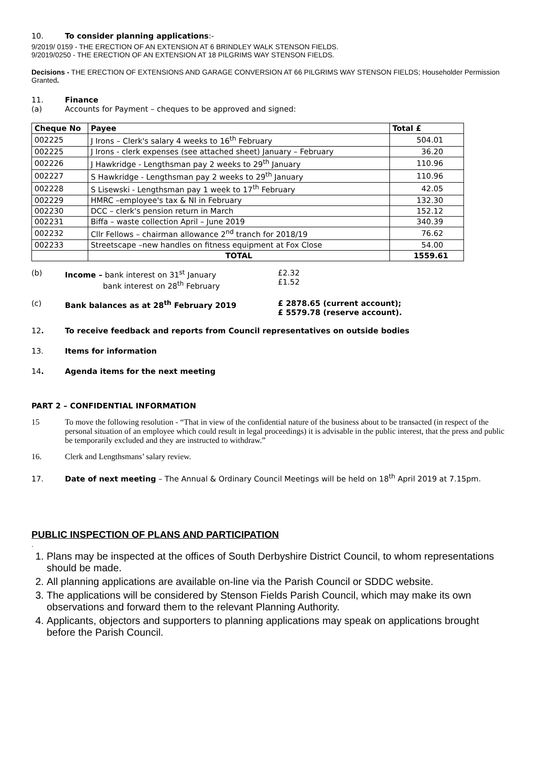10. To consider planning applications:-
9/2019/ 0159 - THE ERECTION OF AN EXTENSION AT 6 BRINDLEY WALK STENSON FIELDS.
9/2019/0250 - THE ERECTION OF AN EXTENSION AT 18 PILGRIMS WAY STENSON FIELDS.
Decisions - THE ERECTION OF EXTENSIONS AND GARAGE CONVERSION AT 66 PILGRIMS WAY STENSON FIELDS; Householder Permission Granted.
11. Finance
(a) Accounts for Payment – cheques to be approved and signed:
| Cheque No | Payee | Total £ |
| --- | --- | --- |
| 002225 | J Irons – Clerk's salary 4 weeks to 16<sup>th</sup> February | 504.01 |
| 002225 | J Irons - clerk expenses (see attached sheet) January – February | 36.20 |
| 002226 | J Hawkridge - Lengthsman pay 2 weeks to 29<sup>th</sup> January | 110.96 |
| 002227 | S Hawkridge - Lengthsman pay 2 weeks to 29<sup>th</sup> January | 110.96 |
| 002228 | S Lisewski - Lengthsman pay 1 week to 17<sup>th</sup> February | 42.05 |
| 002229 | HMRC –employee's tax & NI in February | 132.30 |
| 002230 | DCC – clerk's pension return in March | 152.12 |
| 002231 | Biffa – waste collection April – June 2019 | 340.39 |
| 002232 | Cllr Fellows – chairman allowance 2<sup>nd</sup> tranch for 2018/19 | 76.62 |
| 002233 | Streetscape –new handles on fitness equipment at Fox Close | 54.00 |
| | TOTAL | 1559.61 |
(b) Income – bank interest on 31<sup>st</sup> January
bank interest on 28<sup>th</sup> February
£2.32
£1.52
(c) Bank balances as at 28<sup>th</sup> February 2019 £ 2878.65 (current account);
£ 5579.78 (reserve account).
12. To receive feedback and reports from Council representatives on outside bodies
13. Items for information
14. Agenda items for the next meeting
PART 2 – CONFIDENTIAL INFORMATION
15 To move the following resolution - “That in view of the confidential nature of the business about to be transacted (in respect of the personal situation of an employee which could result in legal proceedings) it is advisable in the public interest, that the press and public be temporarily excluded and they are instructed to withdraw.”
16. Clerk and Lengthsmans’ salary review.
17. Date of next meeting – The Annual & Ordinary Council Meetings will be held on 18<sup>th</sup> April 2019 at 7.15pm.
PUBLIC INSPECTION OF PLANS AND PARTICIPATION
.
1. Plans may be inspected at the offices of South Derbyshire District Council, to whom representations should be made.
2. All planning applications are available on-line via the Parish Council or SDDC website.
3. The applications will be considered by Stenson Fields Parish Council, which may make its own observations and forward them to the relevant Planning Authority.
4. Applicants, objectors and supporters to planning applications may speak on applications brought before the Parish Council.